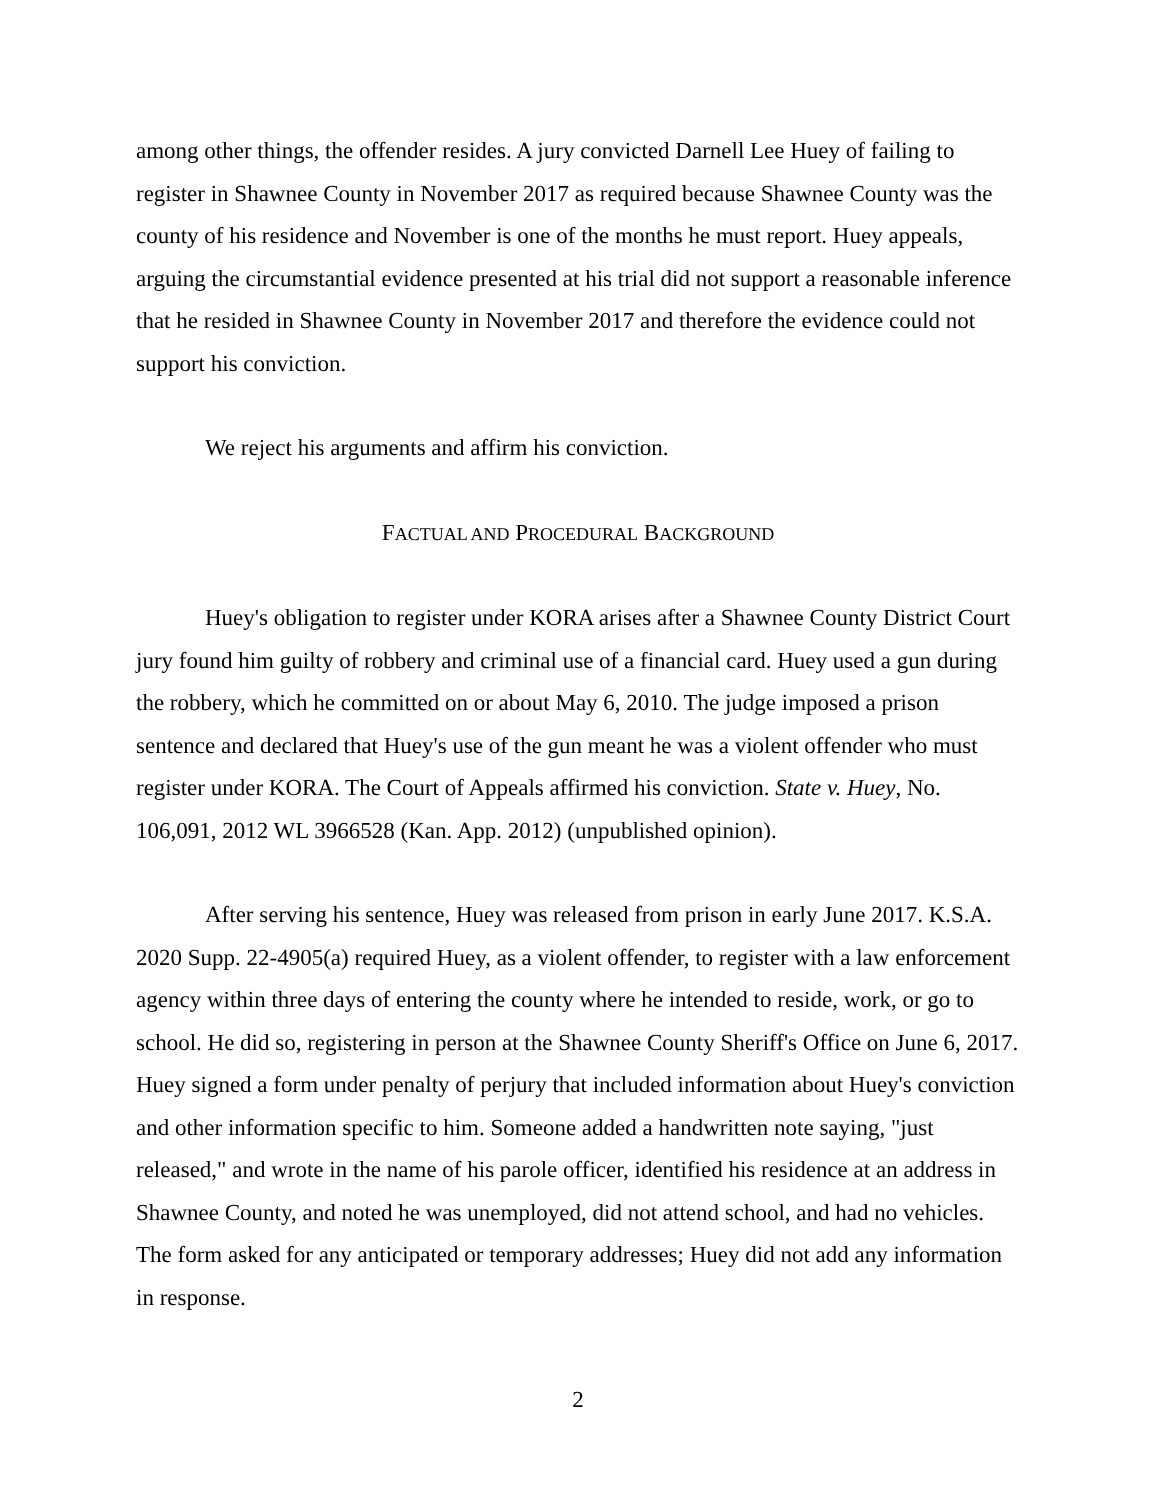among other things, the offender resides. A jury convicted Darnell Lee Huey of failing to register in Shawnee County in November 2017 as required because Shawnee County was the county of his residence and November is one of the months he must report. Huey appeals, arguing the circumstantial evidence presented at his trial did not support a reasonable inference that he resided in Shawnee County in November 2017 and therefore the evidence could not support his conviction.
We reject his arguments and affirm his conviction.
FACTUAL AND PROCEDURAL BACKGROUND
Huey's obligation to register under KORA arises after a Shawnee County District Court jury found him guilty of robbery and criminal use of a financial card. Huey used a gun during the robbery, which he committed on or about May 6, 2010. The judge imposed a prison sentence and declared that Huey's use of the gun meant he was a violent offender who must register under KORA. The Court of Appeals affirmed his conviction. State v. Huey, No. 106,091, 2012 WL 3966528 (Kan. App. 2012) (unpublished opinion).
After serving his sentence, Huey was released from prison in early June 2017. K.S.A. 2020 Supp. 22-4905(a) required Huey, as a violent offender, to register with a law enforcement agency within three days of entering the county where he intended to reside, work, or go to school. He did so, registering in person at the Shawnee County Sheriff's Office on June 6, 2017. Huey signed a form under penalty of perjury that included information about Huey's conviction and other information specific to him. Someone added a handwritten note saying, "just released," and wrote in the name of his parole officer, identified his residence at an address in Shawnee County, and noted he was unemployed, did not attend school, and had no vehicles. The form asked for any anticipated or temporary addresses; Huey did not add any information in response.
2